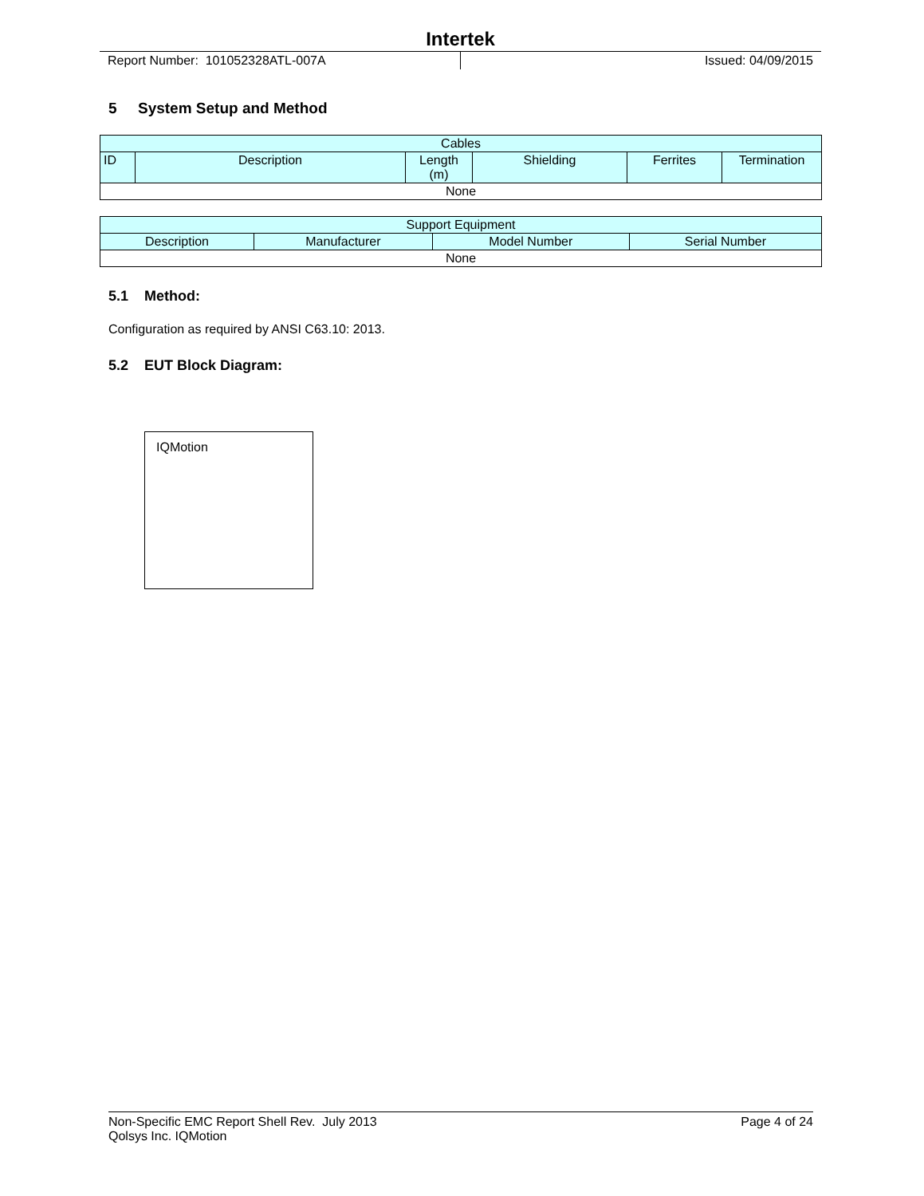Intertek
Report Number: 101052328ATL-007A
Issued: 04/09/2015
5 System Setup and Method
| Cables | | | | | |
| --- | --- | --- | --- | --- | --- |
| ID | Description | Length (m) | Shielding | Ferrites | Termination |
| None | | | | | |
| Support Equipment | | | |
| --- | --- | --- | --- |
| Description | Manufacturer | Model Number | Serial Number |
| None | | | |
5.1 Method:
Configuration as required by ANSI C63.10: 2013.
5.2 EUT Block Diagram:
IQMotion
Non-Specific EMC Report Shell Rev. July 2013
Qolsys Inc. IQMotion
Page 4 of 24